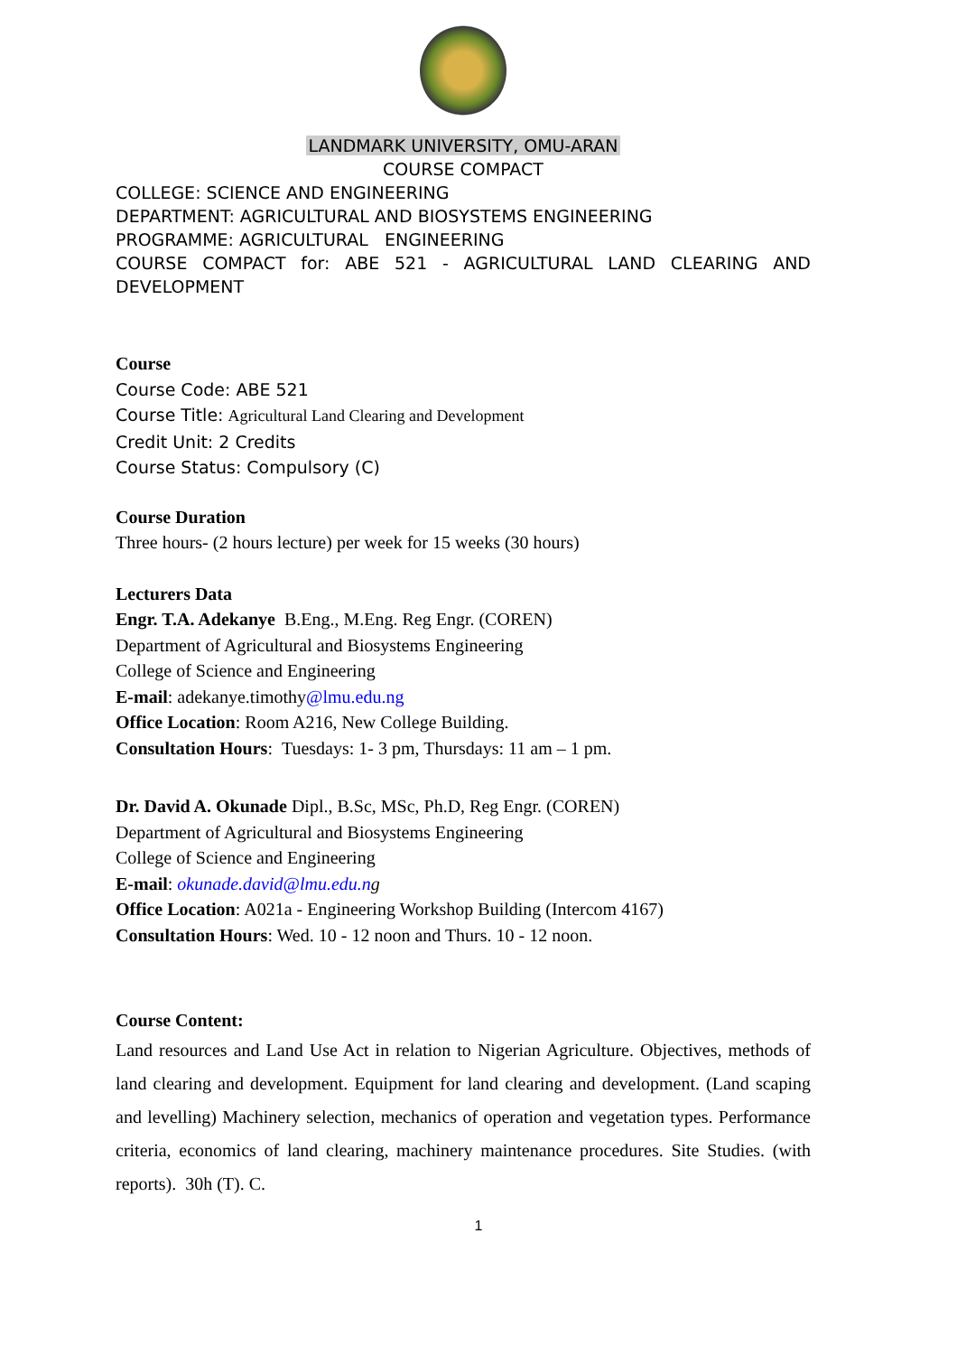LANDMARK UNIVERSITY, OMU-ARAN
COURSE COMPACT
COLLEGE: SCIENCE AND ENGINEERING
DEPARTMENT: AGRICULTURAL AND BIOSYSTEMS ENGINEERING
PROGRAMME: AGRICULTURAL ENGINEERING
COURSE COMPACT for: ABE 521 - AGRICULTURAL LAND CLEARING AND
DEVELOPMENT
Course
Course Code: ABE 521
Course Title: Agricultural Land Clearing and Development
Credit Unit: 2 Credits
Course Status: Compulsory (C)
Course Duration
Three hours- (2 hours lecture) per week for 15 weeks (30 hours)
Lecturers Data
Engr. T.A. Adekanye B.Eng., M.Eng. Reg Engr. (COREN)
Department of Agricultural and Biosystems Engineering
College of Science and Engineering
E-mail: adekanye.timothy@lmu.edu.ng
Office Location: Room A216, New College Building.
Consultation Hours: Tuesdays: 1- 3 pm, Thursdays: 11 am – 1 pm.
Dr. David A. Okunade Dipl., B.Sc, MSc, Ph.D, Reg Engr. (COREN)
Department of Agricultural and Biosystems Engineering
College of Science and Engineering
E-mail: okunade.david@lmu.edu.ng
Office Location: A021a - Engineering Workshop Building (Intercom 4167)
Consultation Hours: Wed. 10 - 12 noon and Thurs. 10 - 12 noon.
Course Content:
Land resources and Land Use Act in relation to Nigerian Agriculture. Objectives, methods of land clearing and development. Equipment for land clearing and development. (Land scaping and levelling) Machinery selection, mechanics of operation and vegetation types. Performance criteria, economics of land clearing, machinery maintenance procedures. Site Studies. (with reports). 30h (T). C.
1